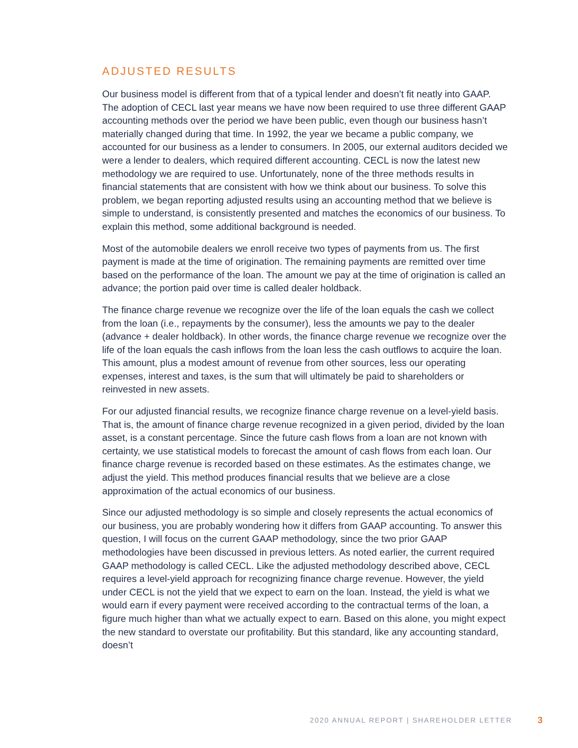ADJUSTED RESULTS
Our business model is different from that of a typical lender and doesn’t fit neatly into GAAP. The adoption of CECL last year means we have now been required to use three different GAAP accounting methods over the period we have been public, even though our business hasn’t materially changed during that time. In 1992, the year we became a public company, we accounted for our business as a lender to consumers. In 2005, our external auditors decided we were a lender to dealers, which required different accounting. CECL is now the latest new methodology we are required to use. Unfortunately, none of the three methods results in financial statements that are consistent with how we think about our business. To solve this problem, we began reporting adjusted results using an accounting method that we believe is simple to understand, is consistently presented and matches the economics of our business. To explain this method, some additional background is needed.
Most of the automobile dealers we enroll receive two types of payments from us. The first payment is made at the time of origination. The remaining payments are remitted over time based on the performance of the loan. The amount we pay at the time of origination is called an advance; the portion paid over time is called dealer holdback.
The finance charge revenue we recognize over the life of the loan equals the cash we collect from the loan (i.e., repayments by the consumer), less the amounts we pay to the dealer (advance + dealer holdback). In other words, the finance charge revenue we recognize over the life of the loan equals the cash inflows from the loan less the cash outflows to acquire the loan. This amount, plus a modest amount of revenue from other sources, less our operating expenses, interest and taxes, is the sum that will ultimately be paid to shareholders or reinvested in new assets.
For our adjusted financial results, we recognize finance charge revenue on a level-yield basis. That is, the amount of finance charge revenue recognized in a given period, divided by the loan asset, is a constant percentage. Since the future cash flows from a loan are not known with certainty, we use statistical models to forecast the amount of cash flows from each loan. Our finance charge revenue is recorded based on these estimates. As the estimates change, we adjust the yield. This method produces financial results that we believe are a close approximation of the actual economics of our business.
Since our adjusted methodology is so simple and closely represents the actual economics of our business, you are probably wondering how it differs from GAAP accounting. To answer this question, I will focus on the current GAAP methodology, since the two prior GAAP methodologies have been discussed in previous letters. As noted earlier, the current required GAAP methodology is called CECL. Like the adjusted methodology described above, CECL requires a level-yield approach for recognizing finance charge revenue. However, the yield under CECL is not the yield that we expect to earn on the loan. Instead, the yield is what we would earn if every payment were received according to the contractual terms of the loan, a figure much higher than what we actually expect to earn. Based on this alone, you might expect the new standard to overstate our profitability. But this standard, like any accounting standard, doesn’t
2020 ANNUAL REPORT | SHAREHOLDER LETTER
3